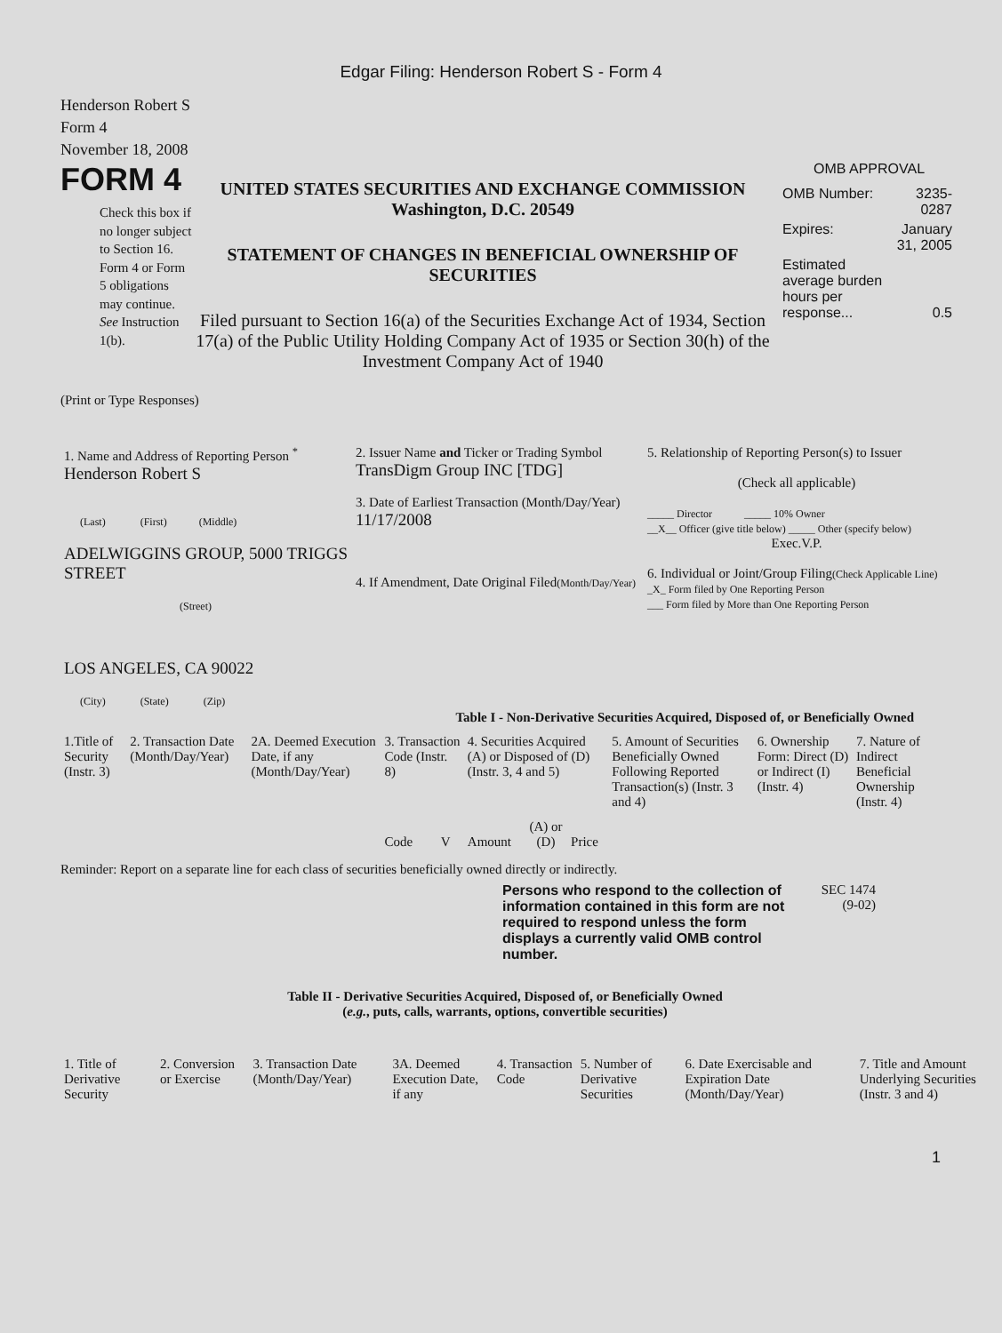Edgar Filing: Henderson Robert S - Form 4
Henderson Robert S
Form 4
November 18, 2008
FORM 4
Check this box if no longer subject to Section 16. Form 4 or Form 5 obligations may continue. See Instruction 1(b).
UNITED STATES SECURITIES AND EXCHANGE COMMISSION
Washington, D.C. 20549
STATEMENT OF CHANGES IN BENEFICIAL OWNERSHIP OF SECURITIES
Filed pursuant to Section 16(a) of the Securities Exchange Act of 1934, Section 17(a) of the Public Utility Holding Company Act of 1935 or Section 30(h) of the Investment Company Act of 1940
OMB APPROVAL
| OMB Number: | 3235-0287 |
| Expires: | January 31, 2005 |
| Estimated average burden hours per response... | 0.5 |
(Print or Type Responses)
| 1. Name and Address of Reporting Person <sup>*</sup> Henderson Robert S (Last) (First) (Middle) ADELWIGGINS GROUP, 5000 TRIGGS STREET (Street) LOS ANGELES, CA 90022 (City) (State) (Zip) | 2. Issuer Name and Ticker or Trading Symbol TransDigm Group INC [TDG] 3. Date of Earliest Transaction (Month/Day/Year) 11/17/2008 4. If Amendment, Date Original Filed (Month/Day/Year) | 5. Relationship of Reporting Person(s) to Issuer (Check all applicable) _____ Director _____ 10% Owner __X__ Officer (give title below) _____ Other (specify below) Exec.V.P. 6. Individual or Joint/Group Filing (Check Applicable Line) _X_ Form filed by One Reporting Person ___ Form filed by More than One Reporting Person |
Table I - Non-Derivative Securities Acquired, Disposed of, or Beneficially Owned
| 1.Title of Security (Instr. 3) | 2. Transaction Date (Month/Day/Year) | 2A. Deemed Execution Date, if any (Month/Day/Year) | 3. Transaction Code (Instr. 8) | | 4. Securities Acquired (A) or Disposed of (D) (Instr. 3, 4 and 5) | | | 5. Amount of Securities Beneficially Owned Following Reported Transaction(s) (Instr. 3 and 4) | 6. Ownership Form: Direct (D) or Indirect (I) (Instr. 4) | 7. Nature of Indirect Beneficial Ownership (Instr. 4) |
| --- | --- | --- | --- | --- | --- | --- | --- | --- | --- | --- |
| | | | Code | V | Amount | (A) or (D) | Price | | | |
Reminder: Report on a separate line for each class of securities beneficially owned directly or indirectly.
Persons who respond to the collection of information contained in this form are not required to respond unless the form displays a currently valid OMB control number.
SEC 1474 (9-02)
Table II - Derivative Securities Acquired, Disposed of, or Beneficially Owned
(e.g., puts, calls, warrants, options, convertible securities)
| 1. Title of Derivative Security | 2. Conversion or Exercise | 3. Transaction Date (Month/Day/Year) | 3A. Deemed Execution Date, if any | 4. Transaction Code | 5. Number of Derivative Securities | 6. Date Exercisable and Expiration Date (Month/Day/Year) | 7. Title and Amount Underlying Securities (Instr. 3 and 4) |
| --- | --- | --- | --- | --- | --- | --- | --- |
1